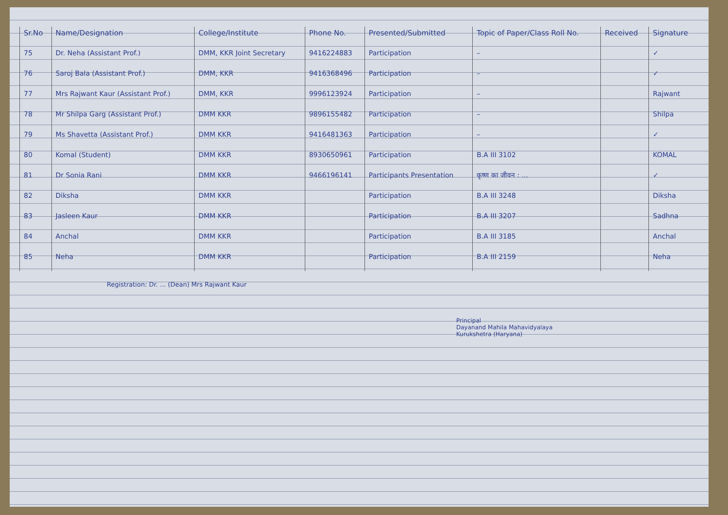| Sr.No | Name/Designation | College/Institute | Phone No. | Presented/Submitted | Topic of Paper/Class Roll No. | Received | Signature |
| --- | --- | --- | --- | --- | --- | --- | --- |
| 75 | Dr. Neha (Assistant Prof.) | DMM, KKR Joint Secretary | 9416224883 | Participation | – | | ✓ |
| 76 | Saroj Bala (Assistant Prof.) | DMM, KKR | 9416368496 | Participation | – | | ✓ |
| 77 | Mrs Rajwant Kaur (Assistant Prof.) | DMM, KKR | 9996123924 | Participation | – | | Rajwant |
| 78 | Mr Shilpa Garg (Assistant Prof.) | DMM KKR | 9896155482 | Participation | – | | Shilpa |
| 79 | Ms Shavetta (Assistant Prof.) | DMM KKR | 9416481363 | Participation | – | | ✓ |
| 80 | Komal (Student) | DMM KKR | 8930650961 | Participation | B.A III 3102 | | KOMAL |
| 81 | Dr Sonia Rani | DMM KKR | 9466196141 | Participants Presentation | कृष्ण का जीवन : ... | | ✓ |
| 82 | Diksha | DMM KKR | | Participation | B.A III 3248 | | Diksha |
| 83 | Jasleen Kaur | DMM KKR | | Participation | B.A III 3207 | | Sadhna |
| 84 | Anchal | DMM KKR | | Participation | B.A III 3185 | | Anchal |
| 85 | Neha | DMM KKR | | Participation | B.A III 2159 | | Neha |
Registration: Dr. ... (Dean) Mrs Rajwant Kaur
Principal
Dayanand Mahila Mahavidyalaya
Kurukshetra (Haryana)